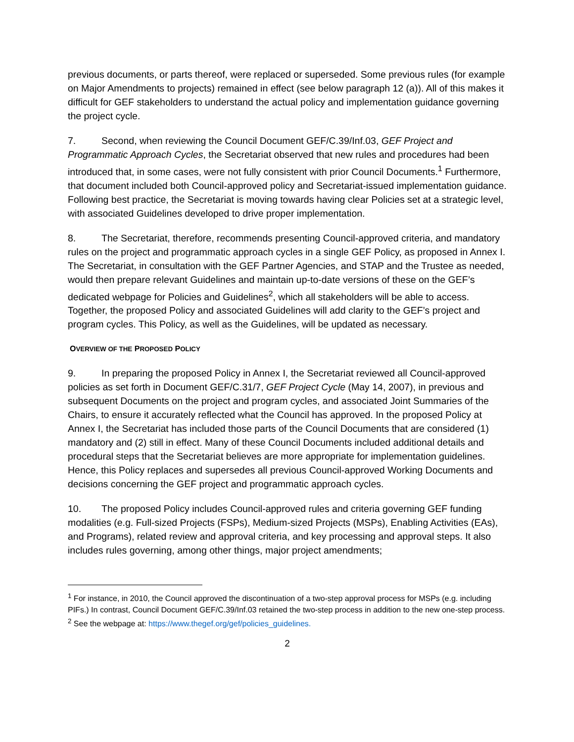previous documents, or parts thereof, were replaced or superseded. Some previous rules (for example on Major Amendments to projects) remained in effect (see below paragraph 12 (a)). All of this makes it difficult for GEF stakeholders to understand the actual policy and implementation guidance governing the project cycle.
7. Second, when reviewing the Council Document GEF/C.39/Inf.03, GEF Project and Programmatic Approach Cycles, the Secretariat observed that new rules and procedures had been introduced that, in some cases, were not fully consistent with prior Council Documents.<sup>1</sup> Furthermore, that document included both Council-approved policy and Secretariat-issued implementation guidance. Following best practice, the Secretariat is moving towards having clear Policies set at a strategic level, with associated Guidelines developed to drive proper implementation.
8. The Secretariat, therefore, recommends presenting Council-approved criteria, and mandatory rules on the project and programmatic approach cycles in a single GEF Policy, as proposed in Annex I. The Secretariat, in consultation with the GEF Partner Agencies, and STAP and the Trustee as needed, would then prepare relevant Guidelines and maintain up-to-date versions of these on the GEF’s dedicated webpage for Policies and Guidelines<sup>2</sup>, which all stakeholders will be able to access. Together, the proposed Policy and associated Guidelines will add clarity to the GEF’s project and program cycles. This Policy, as well as the Guidelines, will be updated as necessary.
OVERVIEW OF THE PROPOSED POLICY
9. In preparing the proposed Policy in Annex I, the Secretariat reviewed all Council-approved policies as set forth in Document GEF/C.31/7, GEF Project Cycle (May 14, 2007), in previous and subsequent Documents on the project and program cycles, and associated Joint Summaries of the Chairs, to ensure it accurately reflected what the Council has approved. In the proposed Policy at Annex I, the Secretariat has included those parts of the Council Documents that are considered (1) mandatory and (2) still in effect. Many of these Council Documents included additional details and procedural steps that the Secretariat believes are more appropriate for implementation guidelines. Hence, this Policy replaces and supersedes all previous Council-approved Working Documents and decisions concerning the GEF project and programmatic approach cycles.
10. The proposed Policy includes Council-approved rules and criteria governing GEF funding modalities (e.g. Full-sized Projects (FSPs), Medium-sized Projects (MSPs), Enabling Activities (EAs), and Programs), related review and approval criteria, and key processing and approval steps. It also includes rules governing, among other things, major project amendments;
<sup>1</sup> For instance, in 2010, the Council approved the discontinuation of a two-step approval process for MSPs (e.g. including PIFs.) In contrast, Council Document GEF/C.39/Inf.03 retained the two-step process in addition to the new one-step process.
<sup>2</sup> See the webpage at: https://www.thegef.org/gef/policies_guidelines.
2